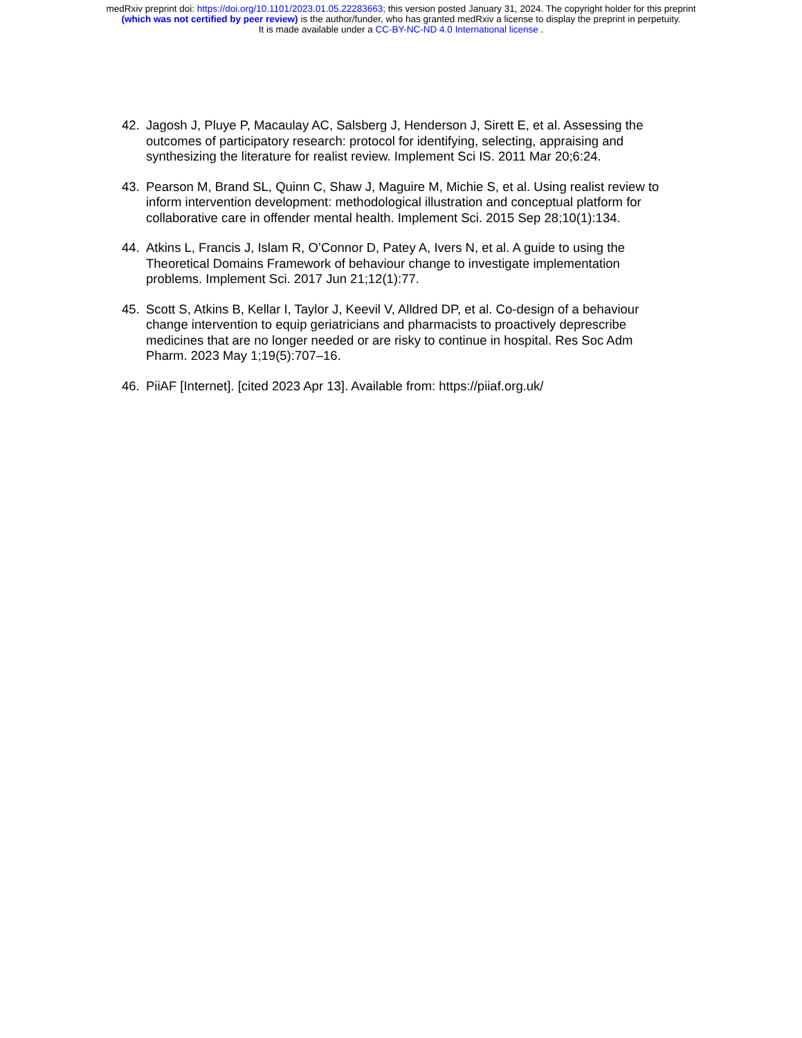medRxiv preprint doi: https://doi.org/10.1101/2023.01.05.22283663; this version posted January 31, 2024. The copyright holder for this preprint
(which was not certified by peer review) is the author/funder, who has granted medRxiv a license to display the preprint in perpetuity.
It is made available under a CC-BY-NC-ND 4.0 International license .
42. Jagosh J, Pluye P, Macaulay AC, Salsberg J, Henderson J, Sirett E, et al. Assessing the outcomes of participatory research: protocol for identifying, selecting, appraising and synthesizing the literature for realist review. Implement Sci IS. 2011 Mar 20;6:24.
43. Pearson M, Brand SL, Quinn C, Shaw J, Maguire M, Michie S, et al. Using realist review to inform intervention development: methodological illustration and conceptual platform for collaborative care in offender mental health. Implement Sci. 2015 Sep 28;10(1):134.
44. Atkins L, Francis J, Islam R, O’Connor D, Patey A, Ivers N, et al. A guide to using the Theoretical Domains Framework of behaviour change to investigate implementation problems. Implement Sci. 2017 Jun 21;12(1):77.
45. Scott S, Atkins B, Kellar I, Taylor J, Keevil V, Alldred DP, et al. Co-design of a behaviour change intervention to equip geriatricians and pharmacists to proactively deprescribe medicines that are no longer needed or are risky to continue in hospital. Res Soc Adm Pharm. 2023 May 1;19(5):707–16.
46. PiiAF [Internet]. [cited 2023 Apr 13]. Available from: https://piiaf.org.uk/